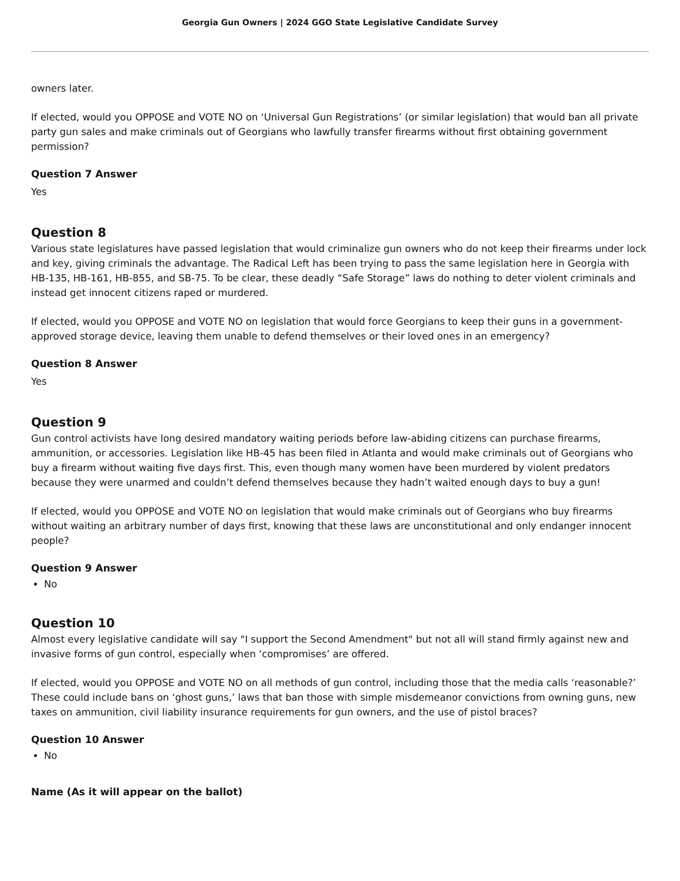Georgia Gun Owners | 2024 GGO State Legislative Candidate Survey
owners later.
If elected, would you OPPOSE and VOTE NO on ‘Universal Gun Registrations’ (or similar legislation) that would ban all private party gun sales and make criminals out of Georgians who lawfully transfer firearms without first obtaining government permission?
Question 7 Answer
Yes
Question 8
Various state legislatures have passed legislation that would criminalize gun owners who do not keep their firearms under lock and key, giving criminals the advantage. The Radical Left has been trying to pass the same legislation here in Georgia with HB-135, HB-161, HB-855, and SB-75. To be clear, these deadly “Safe Storage” laws do nothing to deter violent criminals and instead get innocent citizens raped or murdered.
If elected, would you OPPOSE and VOTE NO on legislation that would force Georgians to keep their guns in a government-approved storage device, leaving them unable to defend themselves or their loved ones in an emergency?
Question 8 Answer
Yes
Question 9
Gun control activists have long desired mandatory waiting periods before law-abiding citizens can purchase firearms, ammunition, or accessories. Legislation like HB-45 has been filed in Atlanta and would make criminals out of Georgians who buy a firearm without waiting five days first. This, even though many women have been murdered by violent predators because they were unarmed and couldn’t defend themselves because they hadn’t waited enough days to buy a gun!
If elected, would you OPPOSE and VOTE NO on legislation that would make criminals out of Georgians who buy firearms without waiting an arbitrary number of days first, knowing that these laws are unconstitutional and only endanger innocent people?
Question 9 Answer
No
Question 10
Almost every legislative candidate will say "I support the Second Amendment" but not all will stand firmly against new and invasive forms of gun control, especially when ‘compromises’ are offered.
If elected, would you OPPOSE and VOTE NO on all methods of gun control, including those that the media calls ‘reasonable?’ These could include bans on ‘ghost guns,’ laws that ban those with simple misdemeanor convictions from owning guns, new taxes on ammunition, civil liability insurance requirements for gun owners, and the use of pistol braces?
Question 10 Answer
No
Name (As it will appear on the ballot)